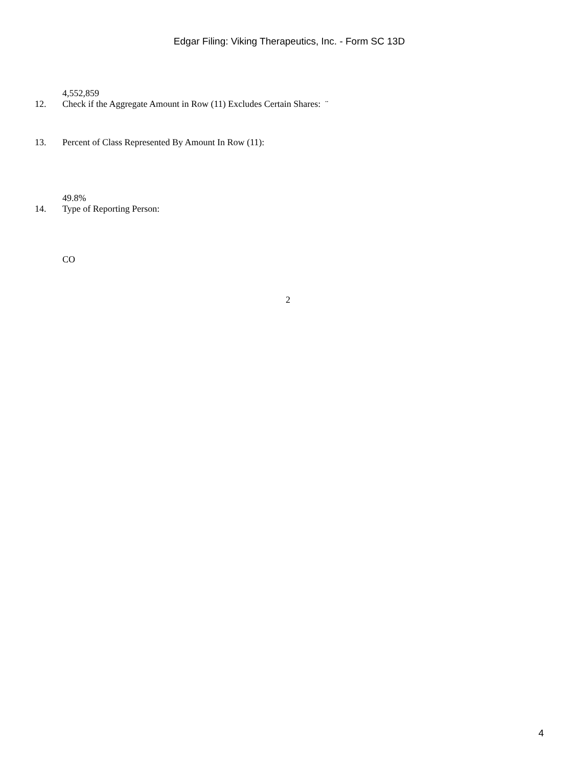Edgar Filing: Viking Therapeutics, Inc. - Form SC 13D
4,552,859
12. Check if the Aggregate Amount in Row (11) Excludes Certain Shares: ¨
13. Percent of Class Represented By Amount In Row (11):
49.8%
14. Type of Reporting Person:
CO
2
4